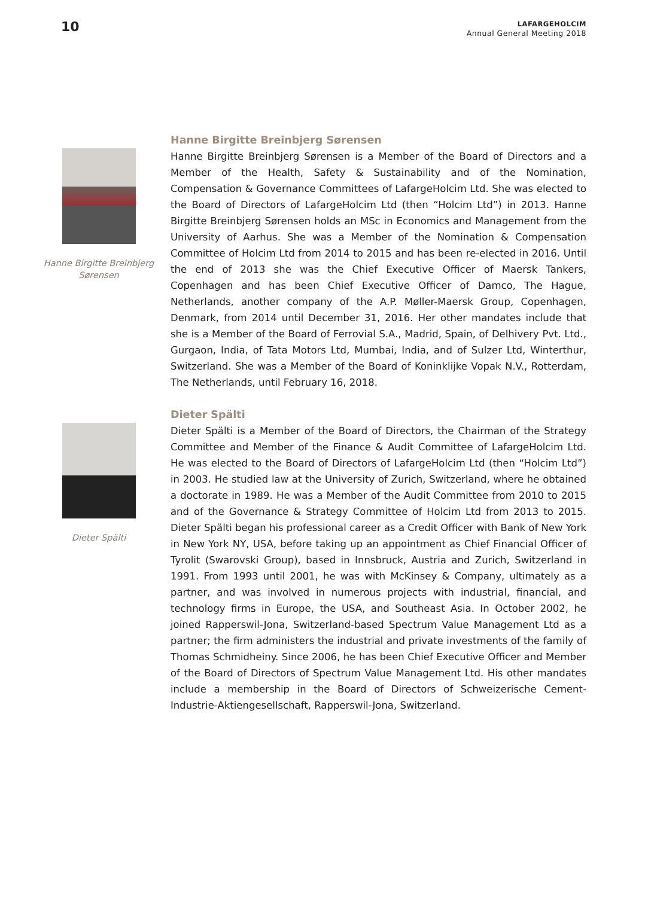10
LAFARGEHOLCIM
Annual General Meeting 2018
Hanne Birgitte Breinbjerg
Sørensen
Hanne Birgitte Breinbjerg Sørensen
Hanne Birgitte Breinbjerg Sørensen is a Member of the Board of Directors and a Member of the Health, Safety & Sustainability and of the Nomination, Compensation & Governance Committees of LafargeHolcim Ltd. She was elected to the Board of Directors of LafargeHolcim Ltd (then “Holcim Ltd”) in 2013. Hanne Birgitte Breinbjerg Sørensen holds an MSc in Economics and Management from the University of Aarhus. She was a Member of the Nomination & Compensation Committee of Holcim Ltd from 2014 to 2015 and has been re-elected in 2016. Until the end of 2013 she was the Chief Executive Officer of Maersk Tankers, Copenhagen and has been Chief Executive Officer of Damco, The Hague, Netherlands, another company of the A.P. Møller-Maersk Group, Copenhagen, Denmark, from 2014 until December 31, 2016. Her other mandates include that she is a Member of the Board of Ferrovial S.A., Madrid, Spain, of Delhivery Pvt. Ltd., Gurgaon, India, of Tata Motors Ltd, Mumbai, India, and of Sulzer Ltd, Winterthur, Switzerland. She was a Member of the Board of Koninklijke Vopak N.V., Rotterdam, The Netherlands, until February 16, 2018.
Dieter Spälti
Dieter Spälti
Dieter Spälti is a Member of the Board of Directors, the Chairman of the Strategy Committee and Member of the Finance & Audit Committee of LafargeHolcim Ltd. He was elected to the Board of Directors of LafargeHolcim Ltd (then “Holcim Ltd”) in 2003. He studied law at the University of Zurich, Switzerland, where he obtained a doctorate in 1989. He was a Member of the Audit Committee from 2010 to 2015 and of the Governance & Strategy Committee of Holcim Ltd from 2013 to 2015. Dieter Spälti began his professional career as a Credit Officer with Bank of New York in New York NY, USA, before taking up an appointment as Chief Financial Officer of Tyrolit (Swarovski Group), based in Innsbruck, Austria and Zurich, Switzerland in 1991. From 1993 until 2001, he was with McKinsey & Company, ultimately as a partner, and was involved in numerous projects with industrial, financial, and technology firms in Europe, the USA, and Southeast Asia. In October 2002, he joined Rapperswil-Jona, Switzerland-based Spectrum Value Management Ltd as a partner; the firm administers the industrial and private investments of the family of Thomas Schmidheiny. Since 2006, he has been Chief Executive Officer and Member of the Board of Directors of Spectrum Value Management Ltd. His other mandates include a membership in the Board of Directors of Schweizerische Cement-Industrie-Aktiengesellschaft, Rapperswil-Jona, Switzerland.